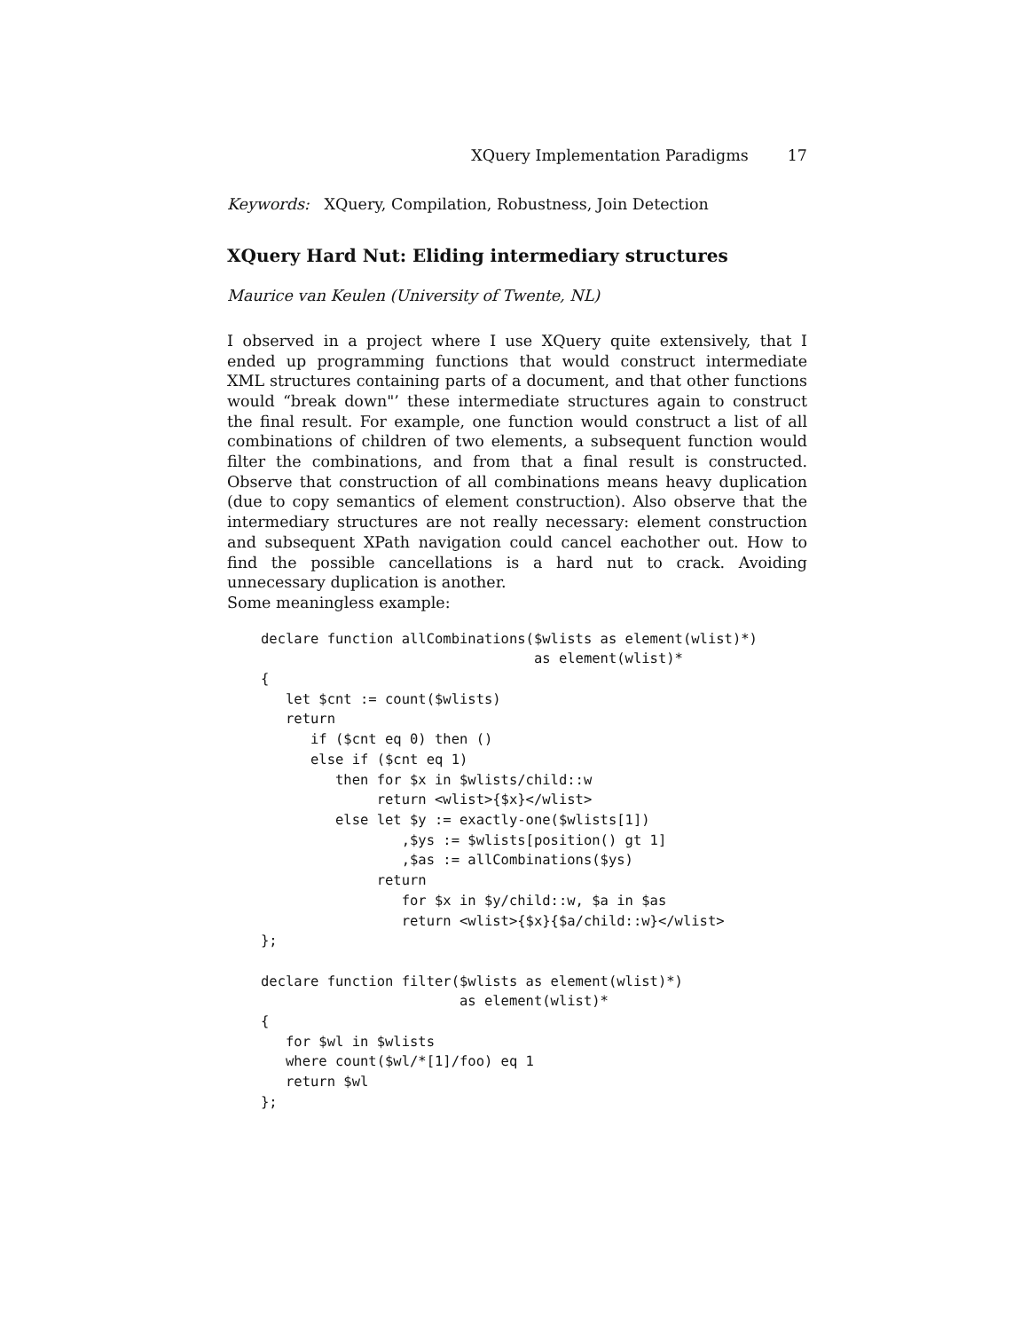XQuery Implementation Paradigms 17
Keywords: XQuery, Compilation, Robustness, Join Detection
XQuery Hard Nut: Eliding intermediary structures
Maurice van Keulen (University of Twente, NL)
I observed in a project where I use XQuery quite extensively, that I ended up programming functions that would construct intermediate XML structures containing parts of a document, and that other functions would “break down"’ these intermediate structures again to construct the final result. For example, one function would construct a list of all combinations of children of two elements, a subsequent function would filter the combinations, and from that a final result is constructed. Observe that construction of all combinations means heavy duplication (due to copy semantics of element construction). Also observe that the intermediary structures are not really necessary: element construction and subsequent XPath navigation could cancel eachother out. How to find the possible cancellations is a hard nut to crack. Avoiding unnecessary duplication is another.
Some meaningless example:
declare function allCombinations($wlists as element(wlist)*)
                                 as element(wlist)*
{
   let $cnt := count($wlists)
   return
      if ($cnt eq 0) then ()
      else if ($cnt eq 1)
         then for $x in $wlists/child::w
              return <wlist>{$x}</wlist>
         else let $y := exactly-one($wlists[1])
                 ,$ys := $wlists[position() gt 1]
                 ,$as := allCombinations($ys)
              return
                 for $x in $y/child::w, $a in $as
                 return <wlist>{$x}{$a/child::w}</wlist>
};

declare function filter($wlists as element(wlist)*)
                        as element(wlist)*
{
   for $wl in $wlists
   where count($wl/*[1]/foo) eq 1
   return $wl
};